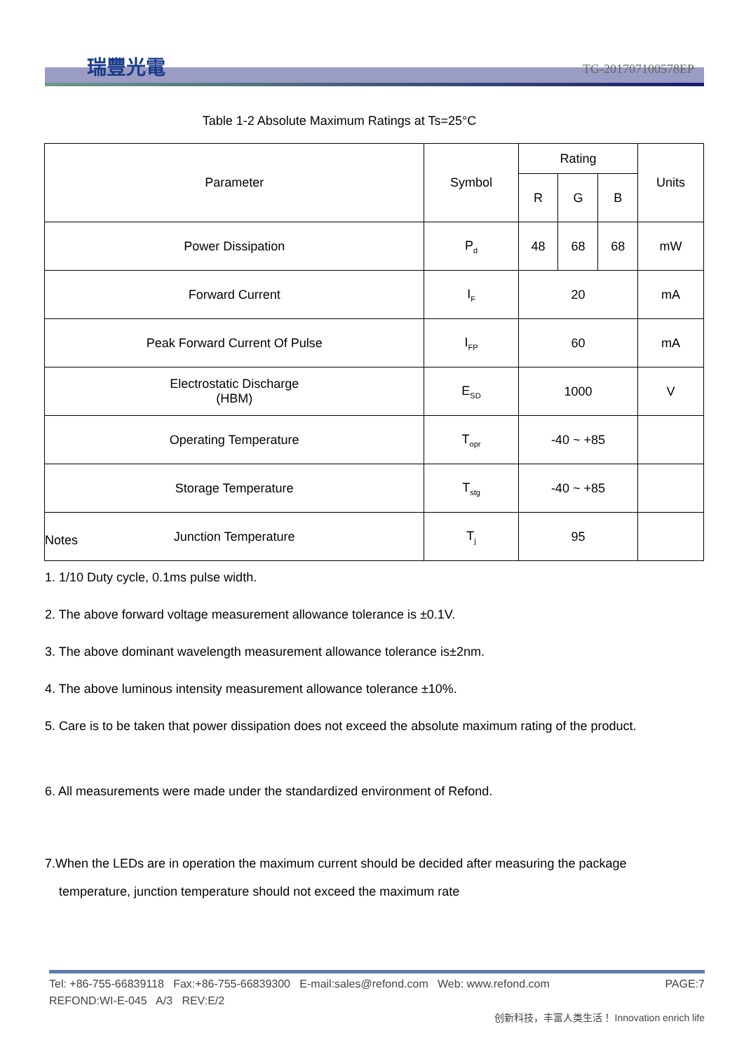瑞豐光電
TG-201707100578EP
Table 1-2 Absolute Maximum Ratings at Ts=25°C
| Parameter | Symbol | Rating | | | Units |
| --- | --- | --- | --- | --- | --- |
| | | R | G | B | |
| Power Dissipation | P<sub>d</sub> | 48 | 68 | 68 | mW |
| Forward Current | I<sub>F</sub> | 20 | | | mA |
| Peak Forward Current Of Pulse | I<sub>FP</sub> | 60 | | | mA |
| Electrostatic Discharge (HBM) | E<sub>SD</sub> | 1000 | | | V |
| Operating Temperature | T<sub>opr</sub> | -40 ~ +85 | | | |
| Storage Temperature | T<sub>stg</sub> | -40 ~ +85 | | | |
| Junction Temperature | T<sub>j</sub> | 95 | | | |
Notes
1. 1/10 Duty cycle, 0.1ms pulse width.
2. The above forward voltage measurement allowance tolerance is ±0.1V.
3. The above dominant wavelength measurement allowance tolerance is±2nm.
4. The above luminous intensity measurement allowance tolerance ±10%.
5. Care is to be taken that power dissipation does not exceed the absolute maximum rating of the product.
6. All measurements were made under the standardized environment of Refond.
7.When the LEDs are in operation the maximum current should be decided after measuring the package
temperature, junction temperature should not exceed the maximum rate
Tel: +86-755-66839118 Fax:+86-755-66839300 E-mail:sales@refond.com Web: www.refond.com PAGE:7
REFOND:WI-E-045 A/3 REV:E/2
创新科技，丰富人类生活！ Innovation enrich life